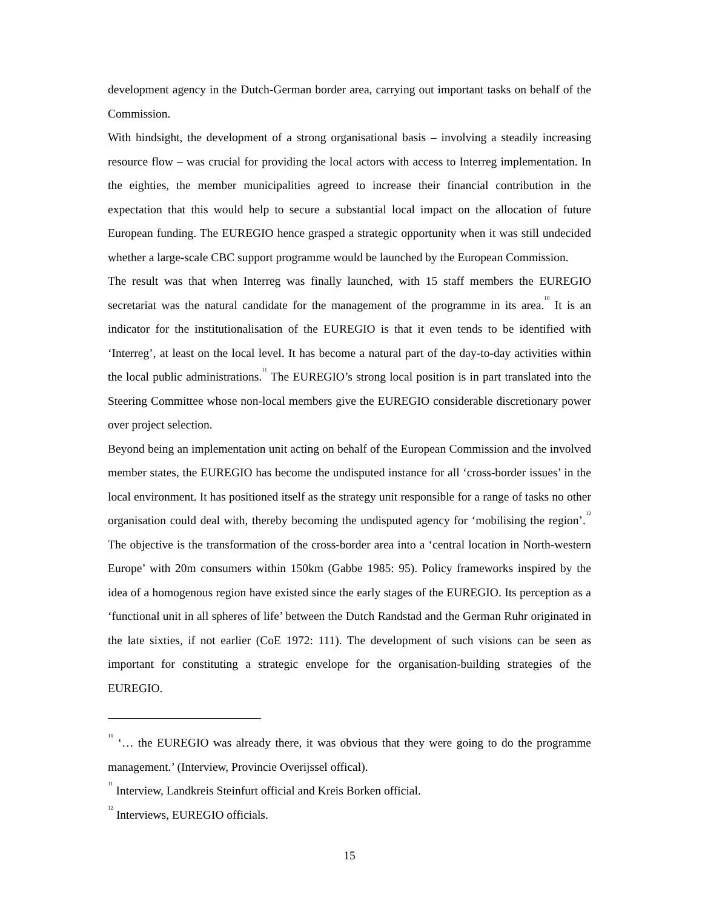development agency in the Dutch-German border area, carrying out important tasks on behalf of the Commission.
With hindsight, the development of a strong organisational basis – involving a steadily increasing resource flow – was crucial for providing the local actors with access to Interreg implementation. In the eighties, the member municipalities agreed to increase their financial contribution in the expectation that this would help to secure a substantial local impact on the allocation of future European funding. The EUREGIO hence grasped a strategic opportunity when it was still undecided whether a large-scale CBC support programme would be launched by the European Commission.
The result was that when Interreg was finally launched, with 15 staff members the EUREGIO secretariat was the natural candidate for the management of the programme in its area.<sup>10</sup> It is an indicator for the institutionalisation of the EUREGIO is that it even tends to be identified with ‘Interreg’, at least on the local level. It has become a natural part of the day-to-day activities within the local public administrations.<sup>11</sup> The EUREGIO’s strong local position is in part translated into the Steering Committee whose non-local members give the EUREGIO considerable discretionary power over project selection.
Beyond being an implementation unit acting on behalf of the European Commission and the involved member states, the EUREGIO has become the undisputed instance for all ‘cross-border issues’ in the local environment. It has positioned itself as the strategy unit responsible for a range of tasks no other organisation could deal with, thereby becoming the undisputed agency for ‘mobilising the region’.<sup>12</sup> The objective is the transformation of the cross-border area into a ‘central location in North-western Europe’ with 20m consumers within 150km (Gabbe 1985: 95). Policy frameworks inspired by the idea of a homogenous region have existed since the early stages of the EUREGIO. Its perception as a ‘functional unit in all spheres of life’ between the Dutch Randstad and the German Ruhr originated in the late sixties, if not earlier (CoE 1972: 111). The development of such visions can be seen as important for constituting a strategic envelope for the organisation-building strategies of the EUREGIO.
<sup>10</sup> ‘… the EUREGIO was already there, it was obvious that they were going to do the programme management.’ (Interview, Provincie Overijssel offical).
<sup>11</sup> Interview, Landkreis Steinfurt official and Kreis Borken official.
<sup>12</sup> Interviews, EUREGIO officials.
15